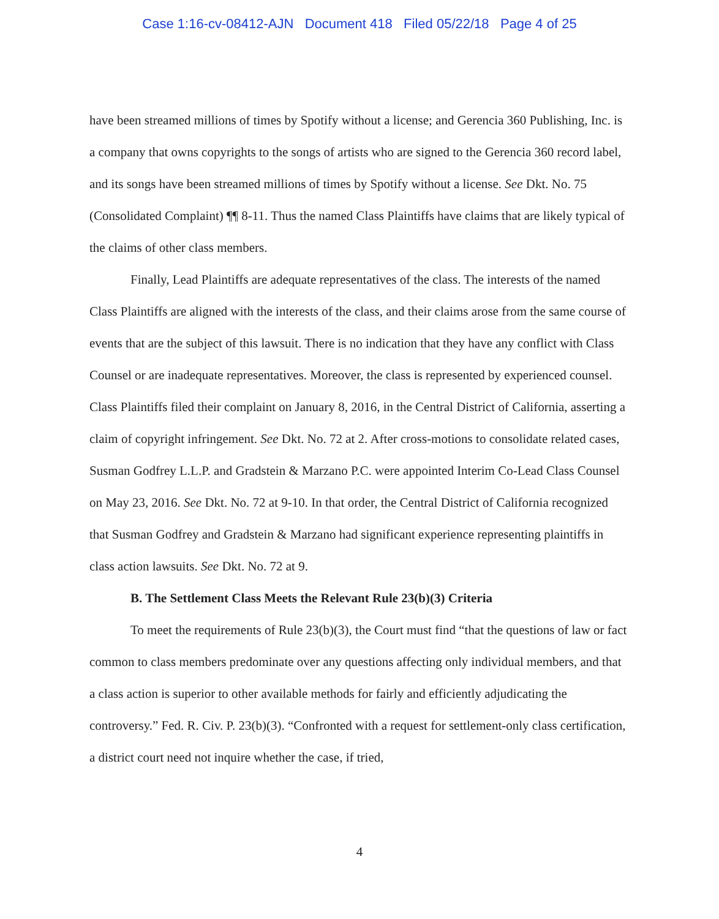Case 1:16-cv-08412-AJN Document 418 Filed 05/22/18 Page 4 of 25
have been streamed millions of times by Spotify without a license; and Gerencia 360 Publishing, Inc. is a company that owns copyrights to the songs of artists who are signed to the Gerencia 360 record label, and its songs have been streamed millions of times by Spotify without a license. See Dkt. No. 75 (Consolidated Complaint) ¶¶ 8-11. Thus the named Class Plaintiffs have claims that are likely typical of the claims of other class members.
Finally, Lead Plaintiffs are adequate representatives of the class. The interests of the named Class Plaintiffs are aligned with the interests of the class, and their claims arose from the same course of events that are the subject of this lawsuit. There is no indication that they have any conflict with Class Counsel or are inadequate representatives. Moreover, the class is represented by experienced counsel. Class Plaintiffs filed their complaint on January 8, 2016, in the Central District of California, asserting a claim of copyright infringement. See Dkt. No. 72 at 2. After cross-motions to consolidate related cases, Susman Godfrey L.L.P. and Gradstein & Marzano P.C. were appointed Interim Co-Lead Class Counsel on May 23, 2016. See Dkt. No. 72 at 9-10. In that order, the Central District of California recognized that Susman Godfrey and Gradstein & Marzano had significant experience representing plaintiffs in class action lawsuits. See Dkt. No. 72 at 9.
B. The Settlement Class Meets the Relevant Rule 23(b)(3) Criteria
To meet the requirements of Rule 23(b)(3), the Court must find “that the questions of law or fact common to class members predominate over any questions affecting only individual members, and that a class action is superior to other available methods for fairly and efficiently adjudicating the controversy.” Fed. R. Civ. P. 23(b)(3). “Confronted with a request for settlement-only class certification, a district court need not inquire whether the case, if tried,
4